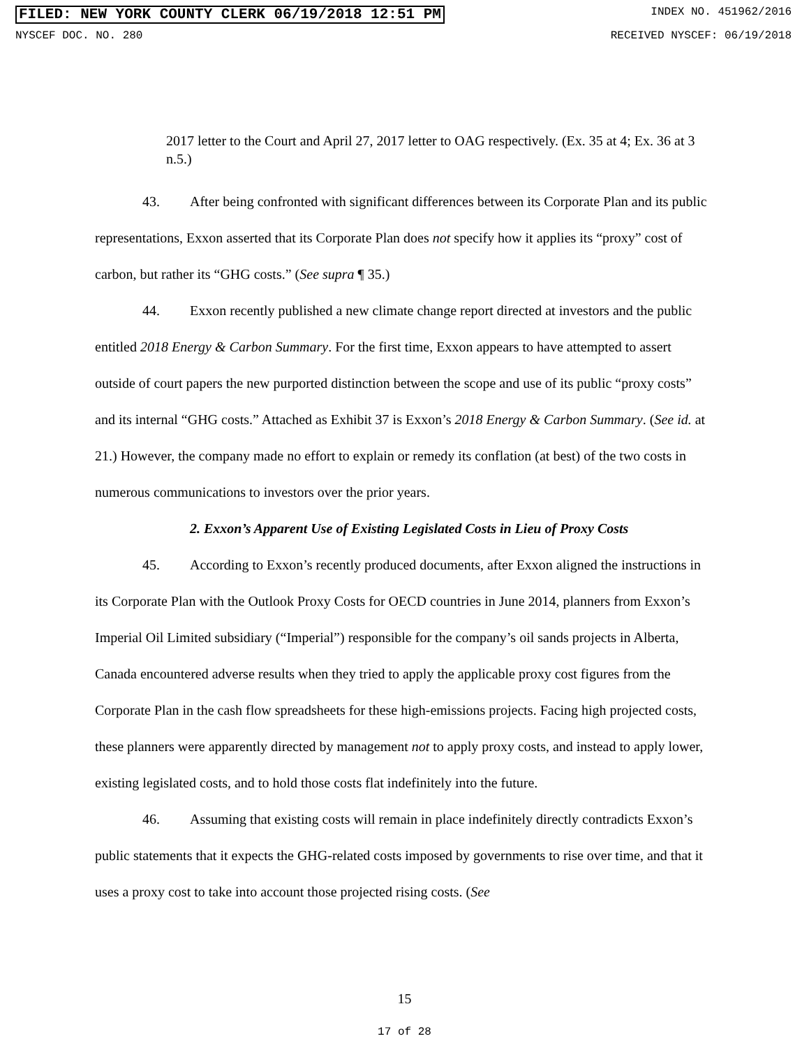FILED: NEW YORK COUNTY CLERK 06/19/2018 12:51 PM INDEX NO. 451962/2016
NYSCEF DOC. NO. 280 RECEIVED NYSCEF: 06/19/2018
2017 letter to the Court and April 27, 2017 letter to OAG respectively. (Ex. 35 at 4; Ex. 36 at 3 n.5.)
43. After being confronted with significant differences between its Corporate Plan and its public representations, Exxon asserted that its Corporate Plan does not specify how it applies its “proxy” cost of carbon, but rather its “GHG costs.” (See supra ¶ 35.)
44. Exxon recently published a new climate change report directed at investors and the public entitled 2018 Energy & Carbon Summary. For the first time, Exxon appears to have attempted to assert outside of court papers the new purported distinction between the scope and use of its public “proxy costs” and its internal “GHG costs.” Attached as Exhibit 37 is Exxon’s 2018 Energy & Carbon Summary. (See id. at 21.) However, the company made no effort to explain or remedy its conflation (at best) of the two costs in numerous communications to investors over the prior years.
2. Exxon’s Apparent Use of Existing Legislated Costs in Lieu of Proxy Costs
45. According to Exxon’s recently produced documents, after Exxon aligned the instructions in its Corporate Plan with the Outlook Proxy Costs for OECD countries in June 2014, planners from Exxon’s Imperial Oil Limited subsidiary (“Imperial”) responsible for the company’s oil sands projects in Alberta, Canada encountered adverse results when they tried to apply the applicable proxy cost figures from the Corporate Plan in the cash flow spreadsheets for these high-emissions projects. Facing high projected costs, these planners were apparently directed by management not to apply proxy costs, and instead to apply lower, existing legislated costs, and to hold those costs flat indefinitely into the future.
46. Assuming that existing costs will remain in place indefinitely directly contradicts Exxon’s public statements that it expects the GHG-related costs imposed by governments to rise over time, and that it uses a proxy cost to take into account those projected rising costs. (See
15
17 of 28